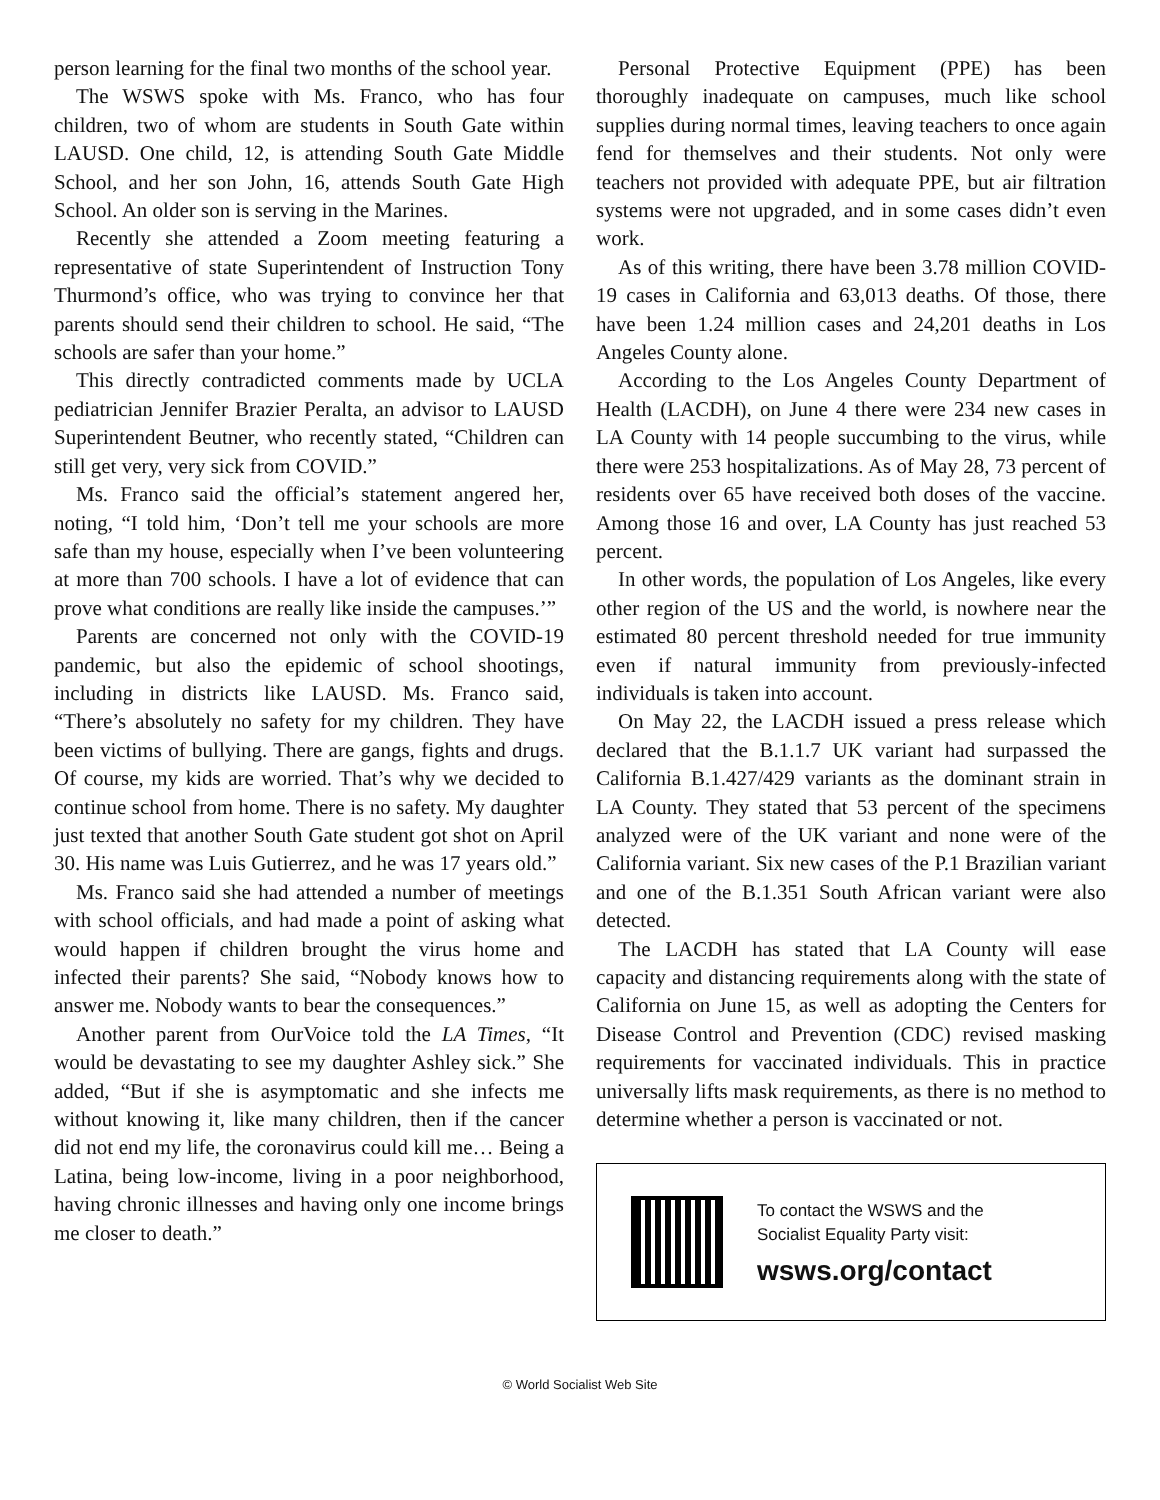person learning for the final two months of the school year.
The WSWS spoke with Ms. Franco, who has four children, two of whom are students in South Gate within LAUSD. One child, 12, is attending South Gate Middle School, and her son John, 16, attends South Gate High School. An older son is serving in the Marines.
Recently she attended a Zoom meeting featuring a representative of state Superintendent of Instruction Tony Thurmond’s office, who was trying to convince her that parents should send their children to school. He said, “The schools are safer than your home.”
This directly contradicted comments made by UCLA pediatrician Jennifer Brazier Peralta, an advisor to LAUSD Superintendent Beutner, who recently stated, “Children can still get very, very sick from COVID.”
Ms. Franco said the official’s statement angered her, noting, “I told him, ‘Don’t tell me your schools are more safe than my house, especially when I’ve been volunteering at more than 700 schools. I have a lot of evidence that can prove what conditions are really like inside the campuses.’”
Parents are concerned not only with the COVID-19 pandemic, but also the epidemic of school shootings, including in districts like LAUSD. Ms. Franco said, “There’s absolutely no safety for my children. They have been victims of bullying. There are gangs, fights and drugs. Of course, my kids are worried. That’s why we decided to continue school from home. There is no safety. My daughter just texted that another South Gate student got shot on April 30. His name was Luis Gutierrez, and he was 17 years old.”
Ms. Franco said she had attended a number of meetings with school officials, and had made a point of asking what would happen if children brought the virus home and infected their parents? She said, “Nobody knows how to answer me. Nobody wants to bear the consequences.”
Another parent from OurVoice told the LA Times, “It would be devastating to see my daughter Ashley sick.” She added, “But if she is asymptomatic and she infects me without knowing it, like many children, then if the cancer did not end my life, the coronavirus could kill me… Being a Latina, being low-income, living in a poor neighborhood, having chronic illnesses and having only one income brings me closer to death.”
Personal Protective Equipment (PPE) has been thoroughly inadequate on campuses, much like school supplies during normal times, leaving teachers to once again fend for themselves and their students. Not only were teachers not provided with adequate PPE, but air filtration systems were not upgraded, and in some cases didn’t even work.
As of this writing, there have been 3.78 million COVID-19 cases in California and 63,013 deaths. Of those, there have been 1.24 million cases and 24,201 deaths in Los Angeles County alone.
According to the Los Angeles County Department of Health (LACDH), on June 4 there were 234 new cases in LA County with 14 people succumbing to the virus, while there were 253 hospitalizations. As of May 28, 73 percent of residents over 65 have received both doses of the vaccine. Among those 16 and over, LA County has just reached 53 percent.
In other words, the population of Los Angeles, like every other region of the US and the world, is nowhere near the estimated 80 percent threshold needed for true immunity even if natural immunity from previously-infected individuals is taken into account.
On May 22, the LACDH issued a press release which declared that the B.1.1.7 UK variant had surpassed the California B.1.427/429 variants as the dominant strain in LA County. They stated that 53 percent of the specimens analyzed were of the UK variant and none were of the California variant. Six new cases of the P.1 Brazilian variant and one of the B.1.351 South African variant were also detected.
The LACDH has stated that LA County will ease capacity and distancing requirements along with the state of California on June 15, as well as adopting the Centers for Disease Control and Prevention (CDC) revised masking requirements for vaccinated individuals. This in practice universally lifts mask requirements, as there is no method to determine whether a person is vaccinated or not.
To contact the WSWS and the
Socialist Equality Party visit:
wsws.org/contact
© World Socialist Web Site